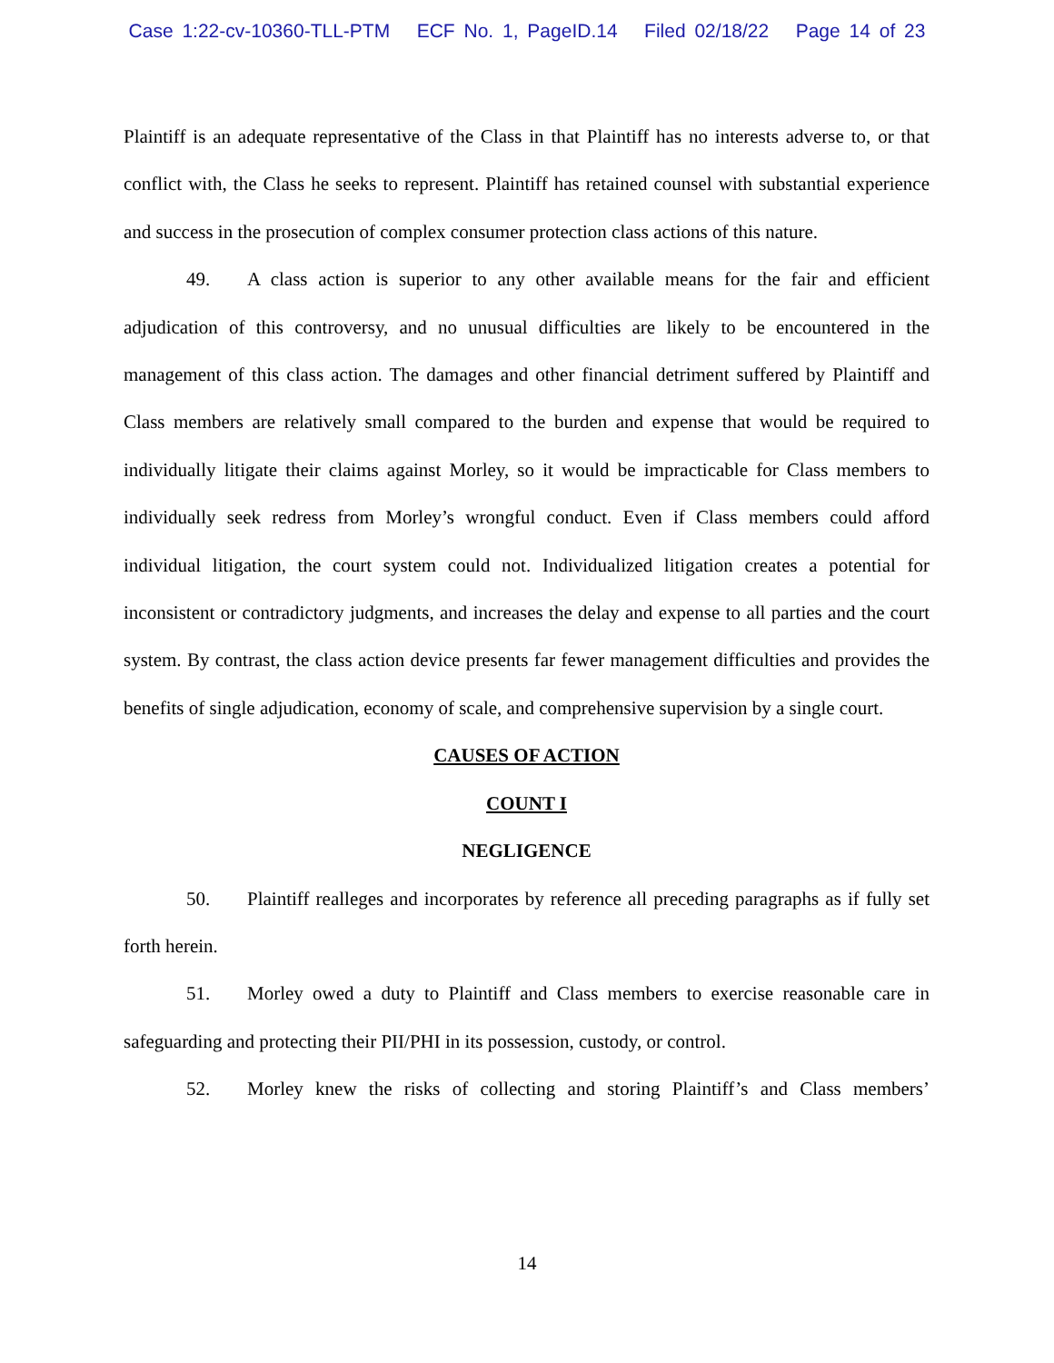Case 1:22-cv-10360-TLL-PTM ECF No. 1, PageID.14 Filed 02/18/22 Page 14 of 23
Plaintiff is an adequate representative of the Class in that Plaintiff has no interests adverse to, or that conflict with, the Class he seeks to represent. Plaintiff has retained counsel with substantial experience and success in the prosecution of complex consumer protection class actions of this nature.
49. A class action is superior to any other available means for the fair and efficient adjudication of this controversy, and no unusual difficulties are likely to be encountered in the management of this class action. The damages and other financial detriment suffered by Plaintiff and Class members are relatively small compared to the burden and expense that would be required to individually litigate their claims against Morley, so it would be impracticable for Class members to individually seek redress from Morley’s wrongful conduct. Even if Class members could afford individual litigation, the court system could not. Individualized litigation creates a potential for inconsistent or contradictory judgments, and increases the delay and expense to all parties and the court system. By contrast, the class action device presents far fewer management difficulties and provides the benefits of single adjudication, economy of scale, and comprehensive supervision by a single court.
CAUSES OF ACTION
COUNT I
NEGLIGENCE
50. Plaintiff realleges and incorporates by reference all preceding paragraphs as if fully set forth herein.
51. Morley owed a duty to Plaintiff and Class members to exercise reasonable care in safeguarding and protecting their PII/PHI in its possession, custody, or control.
52. Morley knew the risks of collecting and storing Plaintiff’s and Class members’
14